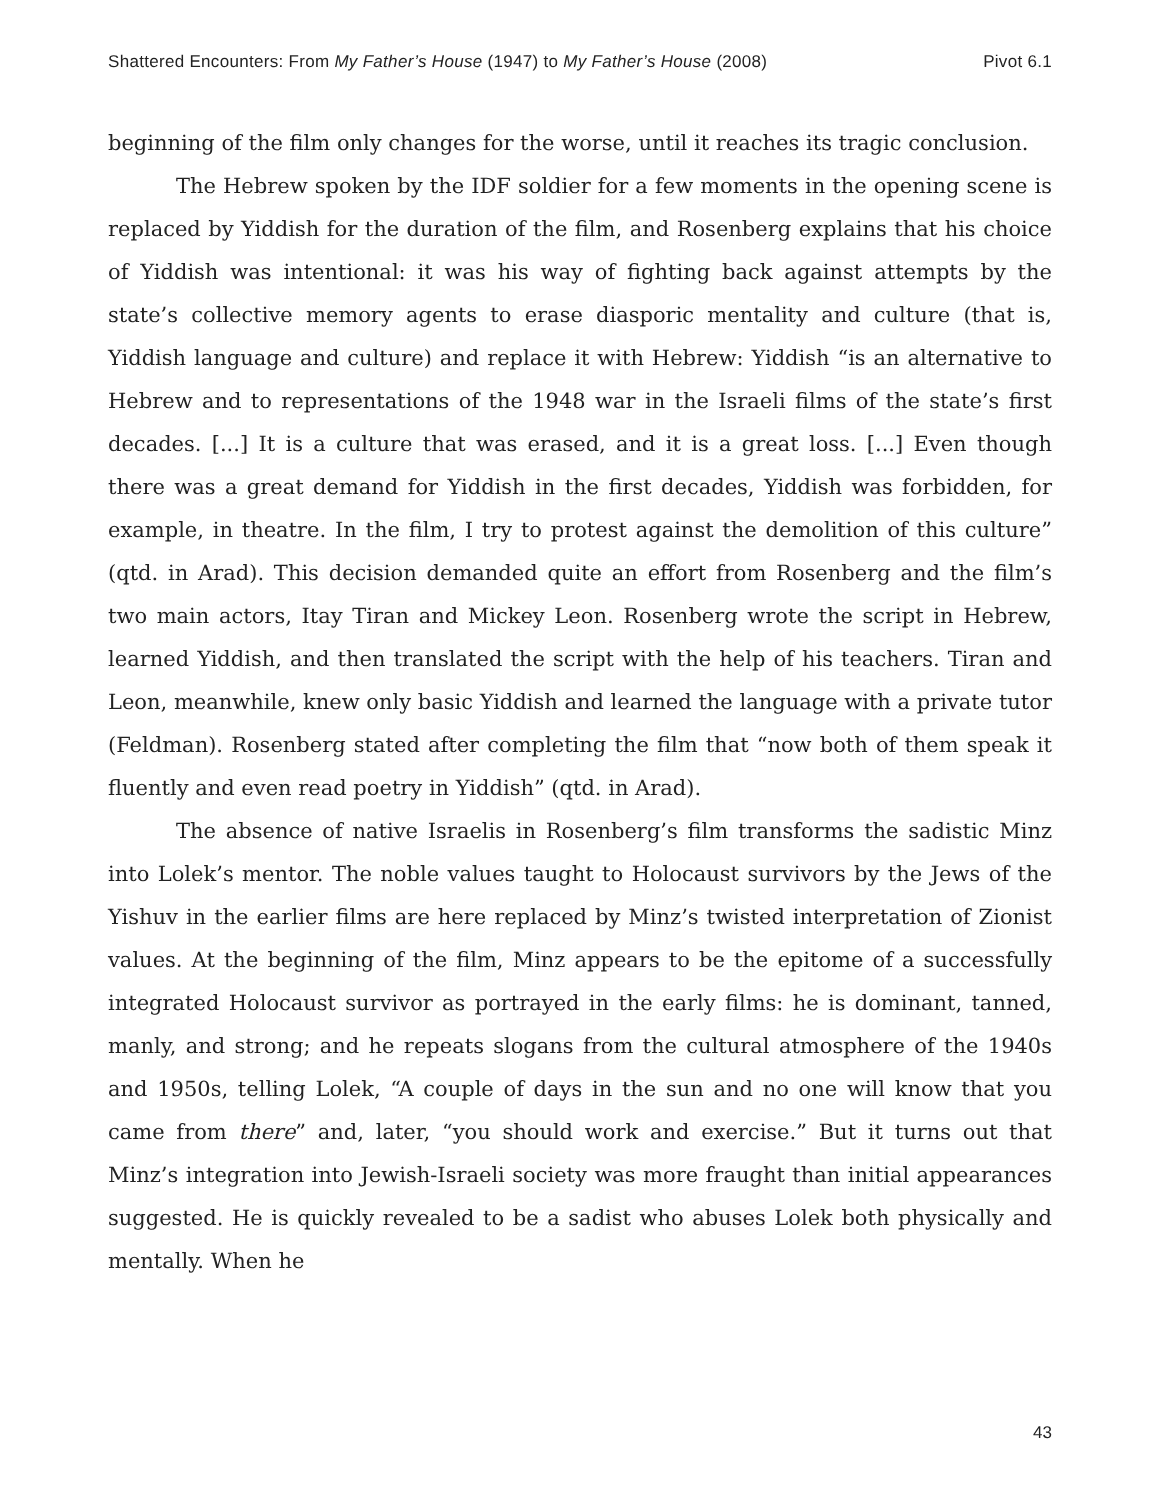Shattered Encounters: From My Father’s House (1947) to My Father’s House (2008) Pivot 6.1
beginning of the film only changes for the worse, until it reaches its tragic conclusion.
The Hebrew spoken by the IDF soldier for a few moments in the opening scene is replaced by Yiddish for the duration of the film, and Rosenberg explains that his choice of Yiddish was intentional: it was his way of fighting back against attempts by the state’s collective memory agents to erase diasporic mentality and culture (that is, Yiddish language and culture) and replace it with Hebrew: Yiddish “is an alternative to Hebrew and to representations of the 1948 war in the Israeli films of the state’s first decades. [...] It is a culture that was erased, and it is a great loss. [...] Even though there was a great demand for Yiddish in the first decades, Yiddish was forbidden, for example, in theatre. In the film, I try to protest against the demolition of this culture” (qtd. in Arad). This decision demanded quite an effort from Rosenberg and the film’s two main actors, Itay Tiran and Mickey Leon. Rosenberg wrote the script in Hebrew, learned Yiddish, and then translated the script with the help of his teachers. Tiran and Leon, meanwhile, knew only basic Yiddish and learned the language with a private tutor (Feldman). Rosenberg stated after completing the film that “now both of them speak it fluently and even read poetry in Yiddish” (qtd. in Arad).
The absence of native Israelis in Rosenberg’s film transforms the sadistic Minz into Lolek’s mentor. The noble values taught to Holocaust survivors by the Jews of the Yishuv in the earlier films are here replaced by Minz’s twisted interpretation of Zionist values. At the beginning of the film, Minz appears to be the epitome of a successfully integrated Holocaust survivor as portrayed in the early films: he is dominant, tanned, manly, and strong; and he repeats slogans from the cultural atmosphere of the 1940s and 1950s, telling Lolek, “A couple of days in the sun and no one will know that you came from there” and, later, “you should work and exercise.” But it turns out that Minz’s integration into Jewish-Israeli society was more fraught than initial appearances suggested. He is quickly revealed to be a sadist who abuses Lolek both physically and mentally. When he
43